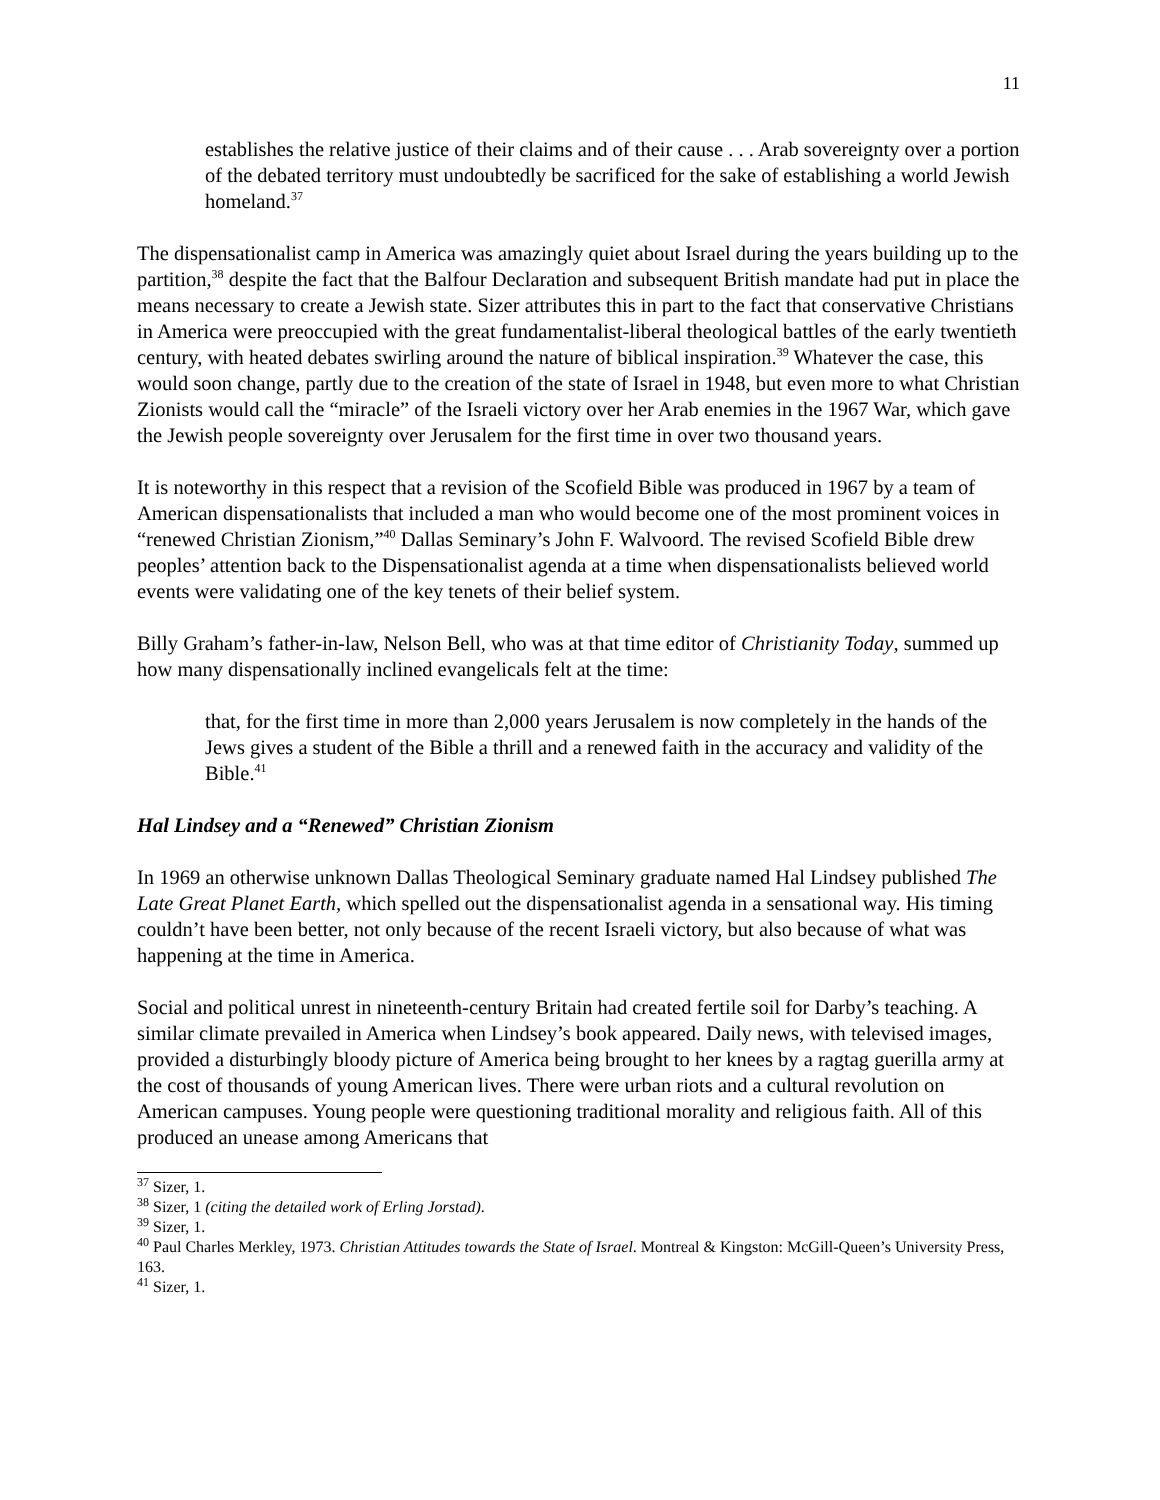11
establishes the relative justice of their claims and of their cause . . . Arab sovereignty over a portion of the debated territory must undoubtedly be sacrificed for the sake of establishing a world Jewish homeland.<sup>37</sup>
The dispensationalist camp in America was amazingly quiet about Israel during the years building up to the partition,<sup>38</sup> despite the fact that the Balfour Declaration and subsequent British mandate had put in place the means necessary to create a Jewish state. Sizer attributes this in part to the fact that conservative Christians in America were preoccupied with the great fundamentalist-liberal theological battles of the early twentieth century, with heated debates swirling around the nature of biblical inspiration.<sup>39</sup> Whatever the case, this would soon change, partly due to the creation of the state of Israel in 1948, but even more to what Christian Zionists would call the “miracle” of the Israeli victory over her Arab enemies in the 1967 War, which gave the Jewish people sovereignty over Jerusalem for the first time in over two thousand years.
It is noteworthy in this respect that a revision of the Scofield Bible was produced in 1967 by a team of American dispensationalists that included a man who would become one of the most prominent voices in “renewed Christian Zionism,”<sup>40</sup> Dallas Seminary’s John F. Walvoord. The revised Scofield Bible drew peoples’ attention back to the Dispensationalist agenda at a time when dispensationalists believed world events were validating one of the key tenets of their belief system.
Billy Graham’s father-in-law, Nelson Bell, who was at that time editor of Christianity Today, summed up how many dispensationally inclined evangelicals felt at the time:
that, for the first time in more than 2,000 years Jerusalem is now completely in the hands of the Jews gives a student of the Bible a thrill and a renewed faith in the accuracy and validity of the Bible.<sup>41</sup>
Hal Lindsey and a “Renewed” Christian Zionism
In 1969 an otherwise unknown Dallas Theological Seminary graduate named Hal Lindsey published The Late Great Planet Earth, which spelled out the dispensationalist agenda in a sensational way. His timing couldn’t have been better, not only because of the recent Israeli victory, but also because of what was happening at the time in America.
Social and political unrest in nineteenth-century Britain had created fertile soil for Darby’s teaching. A similar climate prevailed in America when Lindsey’s book appeared. Daily news, with televised images, provided a disturbingly bloody picture of America being brought to her knees by a ragtag guerilla army at the cost of thousands of young American lives. There were urban riots and a cultural revolution on American campuses. Young people were questioning traditional morality and religious faith. All of this produced an unease among Americans that
<sup>37</sup> Sizer, 1.
<sup>38</sup> Sizer, 1 (citing the detailed work of Erling Jorstad).
<sup>39</sup> Sizer, 1.
<sup>40</sup> Paul Charles Merkley, 1973. Christian Attitudes towards the State of Israel. Montreal & Kingston: McGill-Queen’s University Press, 163.
<sup>41</sup> Sizer, 1.